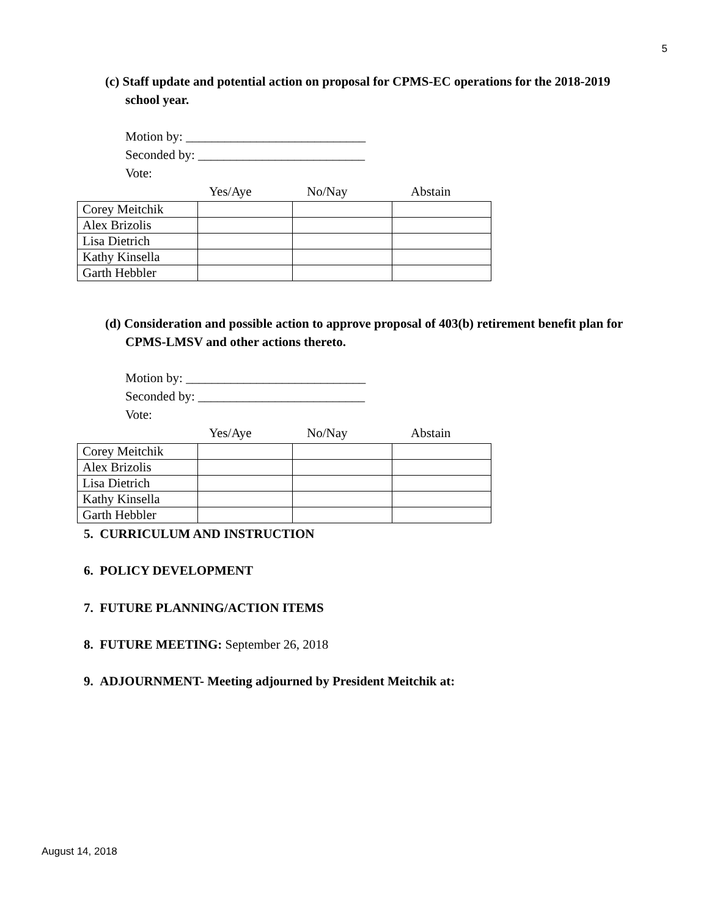5
(c) Staff update and potential action on proposal for CPMS-EC operations for the 2018-2019
school year.
Motion by: ____________________________
Seconded by: __________________________
Vote:
Yes/Aye No/Nay Abstain
| Corey Meitchik | | | |
| Alex Brizolis | | | |
| Lisa Dietrich | | | |
| Kathy Kinsella | | | |
| Garth Hebbler | | | |
(d) Consideration and possible action to approve proposal of 403(b) retirement benefit plan for
CPMS-LMSV and other actions thereto.
Motion by: ____________________________
Seconded by: __________________________
Vote:
Yes/Aye No/Nay Abstain
| Corey Meitchik | | | |
| Alex Brizolis | | | |
| Lisa Dietrich | | | |
| Kathy Kinsella | | | |
| Garth Hebbler | | | |
5. CURRICULUM AND INSTRUCTION
6. POLICY DEVELOPMENT
7. FUTURE PLANNING/ACTION ITEMS
8. FUTURE MEETING: September 26, 2018
9. ADJOURNMENT- Meeting adjourned by President Meitchik at:
August 14, 2018